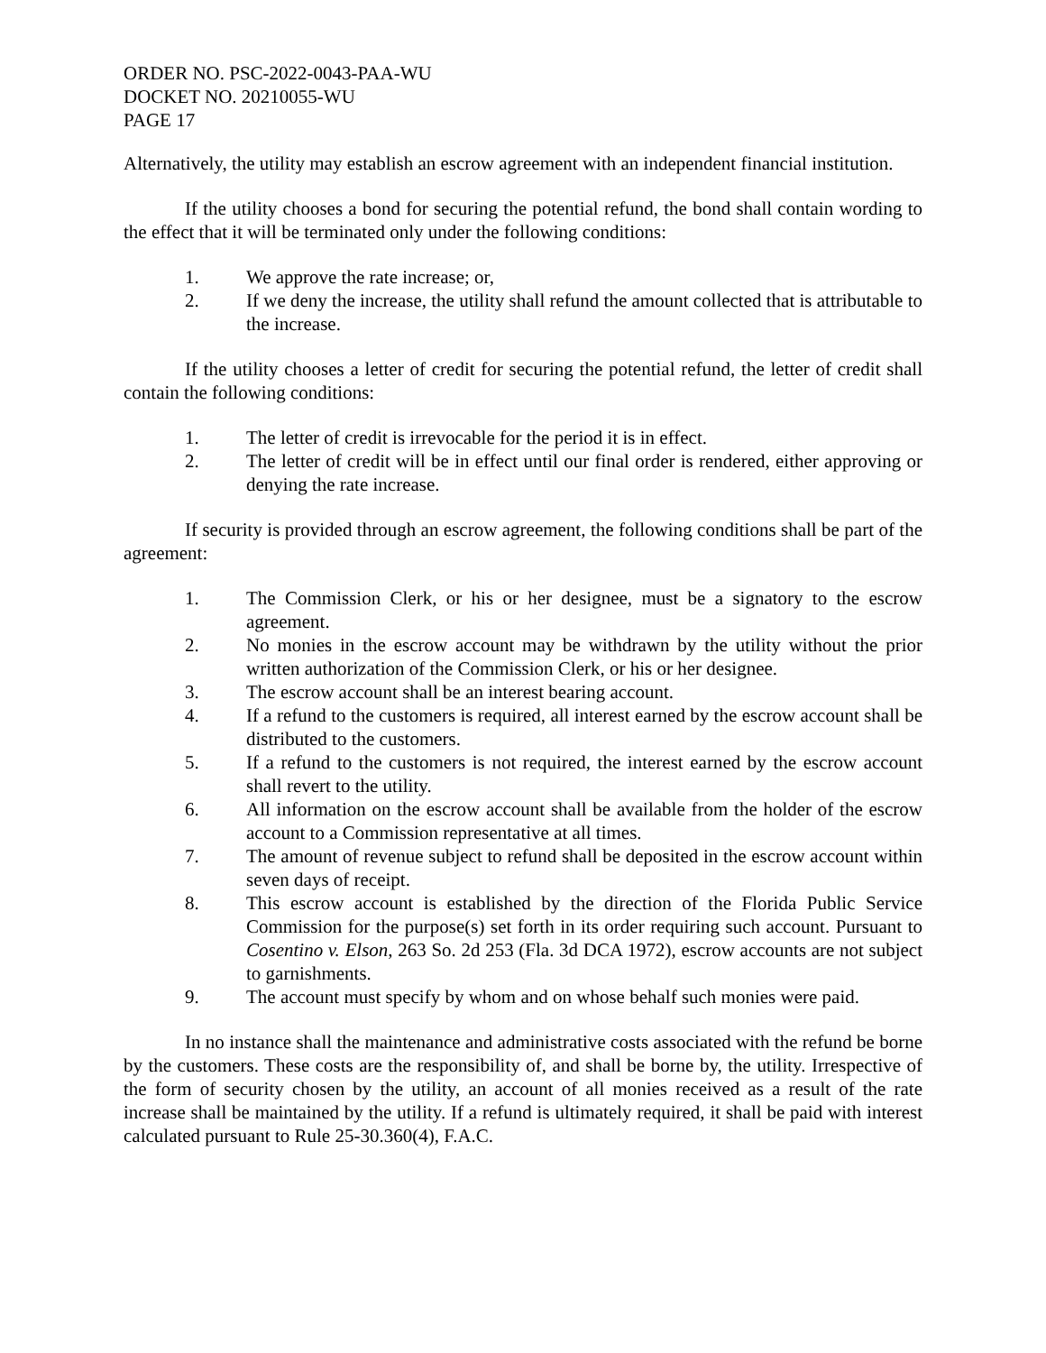ORDER NO. PSC-2022-0043-PAA-WU
DOCKET NO. 20210055-WU
PAGE 17
Alternatively, the utility may establish an escrow agreement with an independent financial institution.
If the utility chooses a bond for securing the potential refund, the bond shall contain wording to the effect that it will be terminated only under the following conditions:
1. We approve the rate increase; or,
2. If we deny the increase, the utility shall refund the amount collected that is attributable to the increase.
If the utility chooses a letter of credit for securing the potential refund, the letter of credit shall contain the following conditions:
1. The letter of credit is irrevocable for the period it is in effect.
2. The letter of credit will be in effect until our final order is rendered, either approving or denying the rate increase.
If security is provided through an escrow agreement, the following conditions shall be part of the agreement:
1. The Commission Clerk, or his or her designee, must be a signatory to the escrow agreement.
2. No monies in the escrow account may be withdrawn by the utility without the prior written authorization of the Commission Clerk, or his or her designee.
3. The escrow account shall be an interest bearing account.
4. If a refund to the customers is required, all interest earned by the escrow account shall be distributed to the customers.
5. If a refund to the customers is not required, the interest earned by the escrow account shall revert to the utility.
6. All information on the escrow account shall be available from the holder of the escrow account to a Commission representative at all times.
7. The amount of revenue subject to refund shall be deposited in the escrow account within seven days of receipt.
8. This escrow account is established by the direction of the Florida Public Service Commission for the purpose(s) set forth in its order requiring such account. Pursuant to Cosentino v. Elson, 263 So. 2d 253 (Fla. 3d DCA 1972), escrow accounts are not subject to garnishments.
9. The account must specify by whom and on whose behalf such monies were paid.
In no instance shall the maintenance and administrative costs associated with the refund be borne by the customers. These costs are the responsibility of, and shall be borne by, the utility. Irrespective of the form of security chosen by the utility, an account of all monies received as a result of the rate increase shall be maintained by the utility. If a refund is ultimately required, it shall be paid with interest calculated pursuant to Rule 25-30.360(4), F.A.C.